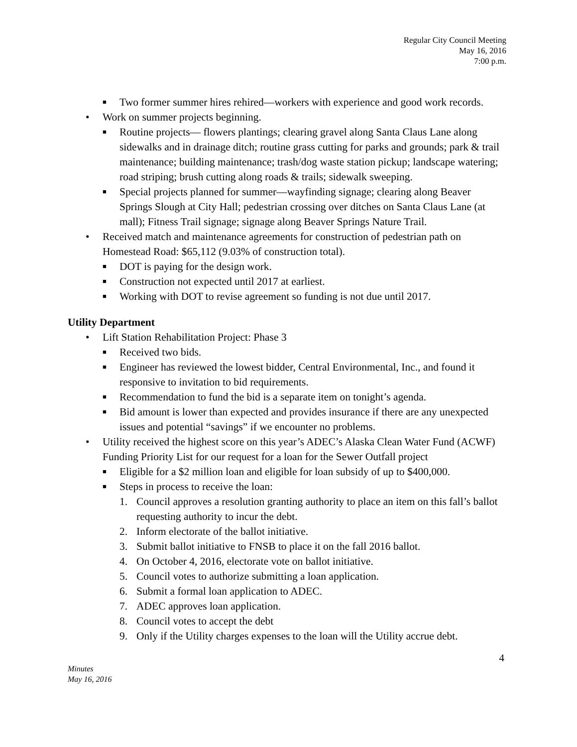Regular City Council Meeting
May 16, 2016
7:00 p.m.
■ Two former summer hires rehired—workers with experience and good work records.
• Work on summer projects beginning.
■ Routine projects— flowers plantings; clearing gravel along Santa Claus Lane along sidewalks and in drainage ditch; routine grass cutting for parks and grounds; park & trail maintenance; building maintenance; trash/dog waste station pickup; landscape watering; road striping; brush cutting along roads & trails; sidewalk sweeping.
■ Special projects planned for summer—wayfinding signage; clearing along Beaver Springs Slough at City Hall; pedestrian crossing over ditches on Santa Claus Lane (at mall); Fitness Trail signage; signage along Beaver Springs Nature Trail.
• Received match and maintenance agreements for construction of pedestrian path on Homestead Road: $65,112 (9.03% of construction total).
■ DOT is paying for the design work.
■ Construction not expected until 2017 at earliest.
■ Working with DOT to revise agreement so funding is not due until 2017.
Utility Department
• Lift Station Rehabilitation Project: Phase 3
■ Received two bids.
■ Engineer has reviewed the lowest bidder, Central Environmental, Inc., and found it responsive to invitation to bid requirements.
■ Recommendation to fund the bid is a separate item on tonight’s agenda.
■ Bid amount is lower than expected and provides insurance if there are any unexpected issues and potential “savings” if we encounter no problems.
• Utility received the highest score on this year’s ADEC’s Alaska Clean Water Fund (ACWF) Funding Priority List for our request for a loan for the Sewer Outfall project
■ Eligible for a $2 million loan and eligible for loan subsidy of up to $400,000.
■ Steps in process to receive the loan:
1. Council approves a resolution granting authority to place an item on this fall’s ballot requesting authority to incur the debt.
2. Inform electorate of the ballot initiative.
3. Submit ballot initiative to FNSB to place it on the fall 2016 ballot.
4. On October 4, 2016, electorate vote on ballot initiative.
5. Council votes to authorize submitting a loan application.
6. Submit a formal loan application to ADEC.
7. ADEC approves loan application.
8. Council votes to accept the debt
9. Only if the Utility charges expenses to the loan will the Utility accrue debt.
4
Minutes
May 16, 2016